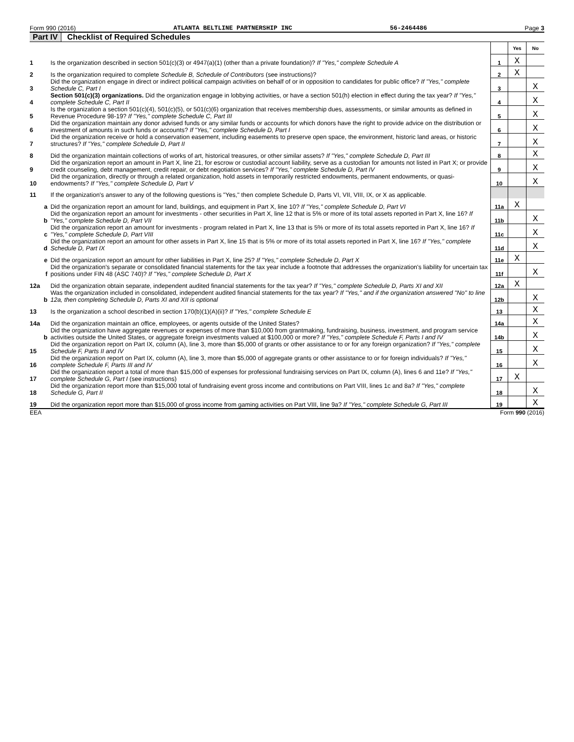Form 990 (2016) ATLANTA BELTLINE PARTNERSHIP INC 56-2464486 Page 3
Part IV Checklist of Required Schedules
| | | | Yes | No |
| 1 | Is the organization described in section 501(c)(3) or 4947(a)(1) (other than a private foundation)? If "Yes," complete Schedule A | 1 | X | |
| 2 | Is the organization required to complete Schedule B, Schedule of Contributors (see instructions)? | 2 | X | |
| 3 | Did the organization engage in direct or indirect political campaign activities on behalf of or in opposition to candidates for public office? If "Yes," complete Schedule C, Part I | 3 | | X |
| 4 | Section 501(c)(3) organizations. Did the organization engage in lobbying activities, or have a section 501(h) election in effect during the tax year? If "Yes," complete Schedule C, Part II | 4 | | X |
| 5 | Is the organization a section 501(c)(4), 501(c)(5), or 501(c)(6) organization that receives membership dues, assessments, or similar amounts as defined in Revenue Procedure 98-19? If "Yes," complete Schedule C, Part III | 5 | | X |
| 6 | Did the organization maintain any donor advised funds or any similar funds or accounts for which donors have the right to provide advice on the distribution or investment of amounts in such funds or accounts? If "Yes," complete Schedule D, Part I | 6 | | X |
| 7 | Did the organization receive or hold a conservation easement, including easements to preserve open space, the environment, historic land areas, or historic structures? If "Yes," complete Schedule D, Part II | 7 | | X |
| 8 | Did the organization maintain collections of works of art, historical treasures, or other similar assets? If "Yes," complete Schedule D, Part III | 8 | | X |
| 9 | Did the organization report an amount in Part X, line 21, for escrow or custodial account liability, serve as a custodian for amounts not listed in Part X; or provide credit counseling, debt management, credit repair, or debt negotiation services? If "Yes," complete Schedule D, Part IV | 9 | | X |
| 10 | Did the organization, directly or through a related organization, hold assets in temporarily restricted endowments, permanent endowments, or quasi-endowments? If "Yes," complete Schedule D, Part V | 10 | | X |
| 11 | If the organization's answer to any of the following questions is "Yes," then complete Schedule D, Parts VI, VII, VIII, IX, or X as applicable. | | | |
| a | Did the organization report an amount for land, buildings, and equipment in Part X, line 10? If "Yes," complete Schedule D, Part VI | 11a | X | |
| b | Did the organization report an amount for investments - other securities in Part X, line 12 that is 5% or more of its total assets reported in Part X, line 16? If "Yes," complete Schedule D, Part VII | 11b | | X |
| c | Did the organization report an amount for investments - program related in Part X, line 13 that is 5% or more of its total assets reported in Part X, line 16? If "Yes," complete Schedule D, Part VIII | 11c | | X |
| d | Did the organization report an amount for other assets in Part X, line 15 that is 5% or more of its total assets reported in Part X, line 16? If "Yes," complete Schedule D, Part IX | 11d | | X |
| e | Did the organization report an amount for other liabilities in Part X, line 25? If "Yes," complete Schedule D, Part X | 11e | X | |
| f | Did the organization's separate or consolidated financial statements for the tax year include a footnote that addresses the organization's liability for uncertain tax positions under FIN 48 (ASC 740)? If "Yes," complete Schedule D, Part X | 11f | | X |
| 12a | Did the organization obtain separate, independent audited financial statements for the tax year? If "Yes," complete Schedule D, Parts XI and XII | 12a | X | |
| b | Was the organization included in consolidated, independent audited financial statements for the tax year? If "Yes," and if the organization answered "No" to line 12a, then completing Schedule D, Parts XI and XII is optional | 12b | | X |
| 13 | Is the organization a school described in section 170(b)(1)(A)(ii)? If "Yes," complete Schedule E | 13 | | X |
| 14a | Did the organization maintain an office, employees, or agents outside of the United States? | 14a | | X |
| b | Did the organization have aggregate revenues or expenses of more than $10,000 from grantmaking, fundraising, business, investment, and program service activities outside the United States, or aggregate foreign investments valued at $100,000 or more? If "Yes," complete Schedule F, Parts I and IV | 14b | | X |
| 15 | Did the organization report on Part IX, column (A), line 3, more than $5,000 of grants or other assistance to or for any foreign organization? If "Yes," complete Schedule F, Parts II and IV | 15 | | X |
| 16 | Did the organization report on Part IX, column (A), line 3, more than $5,000 of aggregate grants or other assistance to or for foreign individuals? If "Yes," complete Schedule F, Parts III and IV | 16 | | X |
| 17 | Did the organization report a total of more than $15,000 of expenses for professional fundraising services on Part IX, column (A), lines 6 and 11e? If "Yes," complete Schedule G, Part I (see instructions) | 17 | X | |
| 18 | Did the organization report more than $15,000 total of fundraising event gross income and contributions on Part VIII, lines 1c and 8a? If "Yes," complete Schedule G, Part II | 18 | | X |
| 19 | Did the organization report more than $15,000 of gross income from gaming activities on Part VIII, line 9a? If "Yes," complete Schedule G, Part III | 19 | | X |
EEA Form 990 (2016)